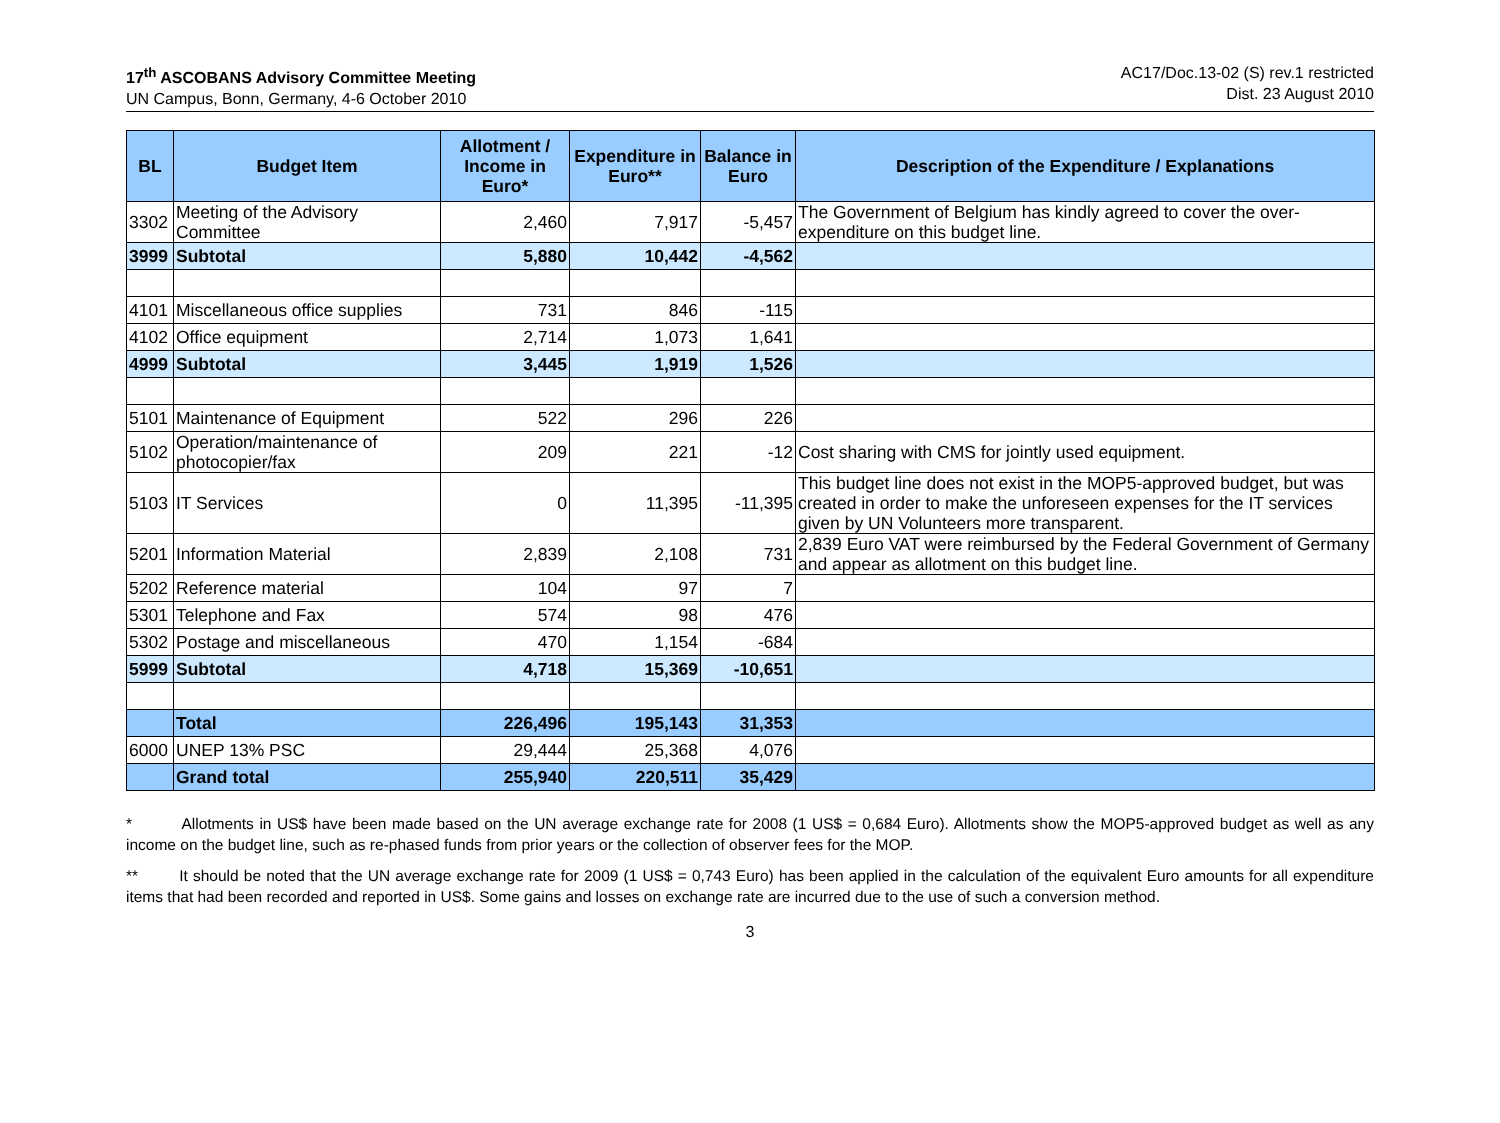17<sup>th</sup> ASCOBANS Advisory Committee Meeting
UN Campus, Bonn, Germany, 4-6 October 2010
AC17/Doc.13-02 (S) rev.1 restricted
Dist. 23 August 2010
| BL | Budget Item | Allotment / Income in Euro* | Expenditure in Euro** | Balance in Euro | Description of the Expenditure / Explanations |
| --- | --- | --- | --- | --- | --- |
| 3302 | Meeting of the Advisory Committee | 2,460 | 7,917 | -5,457 | The Government of Belgium has kindly agreed to cover the over-expenditure on this budget line. |
| 3999 | Subtotal | 5,880 | 10,442 | -4,562 | |
| 4101 | Miscellaneous office supplies | 731 | 846 | -115 | |
| 4102 | Office equipment | 2,714 | 1,073 | 1,641 | |
| 4999 | Subtotal | 3,445 | 1,919 | 1,526 | |
| 5101 | Maintenance of Equipment | 522 | 296 | 226 | |
| 5102 | Operation/maintenance of photocopier/fax | 209 | 221 | -12 | Cost sharing with CMS for jointly used equipment. |
| 5103 | IT Services | 0 | 11,395 | -11,395 | This budget line does not exist in the MOP5-approved budget, but was created in order to make the unforeseen expenses for the IT services given by UN Volunteers more transparent. |
| 5201 | Information Material | 2,839 | 2,108 | 731 | 2,839 Euro VAT were reimbursed by the Federal Government of Germany and appear as allotment on this budget line. |
| 5202 | Reference material | 104 | 97 | 7 | |
| 5301 | Telephone and Fax | 574 | 98 | 476 | |
| 5302 | Postage and miscellaneous | 470 | 1,154 | -684 | |
| 5999 | Subtotal | 4,718 | 15,369 | -10,651 | |
| | Total | 226,496 | 195,143 | 31,353 | |
| 6000 | UNEP 13% PSC | 29,444 | 25,368 | 4,076 | |
| | Grand total | 255,940 | 220,511 | 35,429 | |
* Allotments in US$ have been made based on the UN average exchange rate for 2008 (1 US$ = 0,684 Euro). Allotments show the MOP5-approved budget as well as any income on the budget line, such as re-phased funds from prior years or the collection of observer fees for the MOP.
** It should be noted that the UN average exchange rate for 2009 (1 US$ = 0,743 Euro) has been applied in the calculation of the equivalent Euro amounts for all expenditure items that had been recorded and reported in US$. Some gains and losses on exchange rate are incurred due to the use of such a conversion method.
3